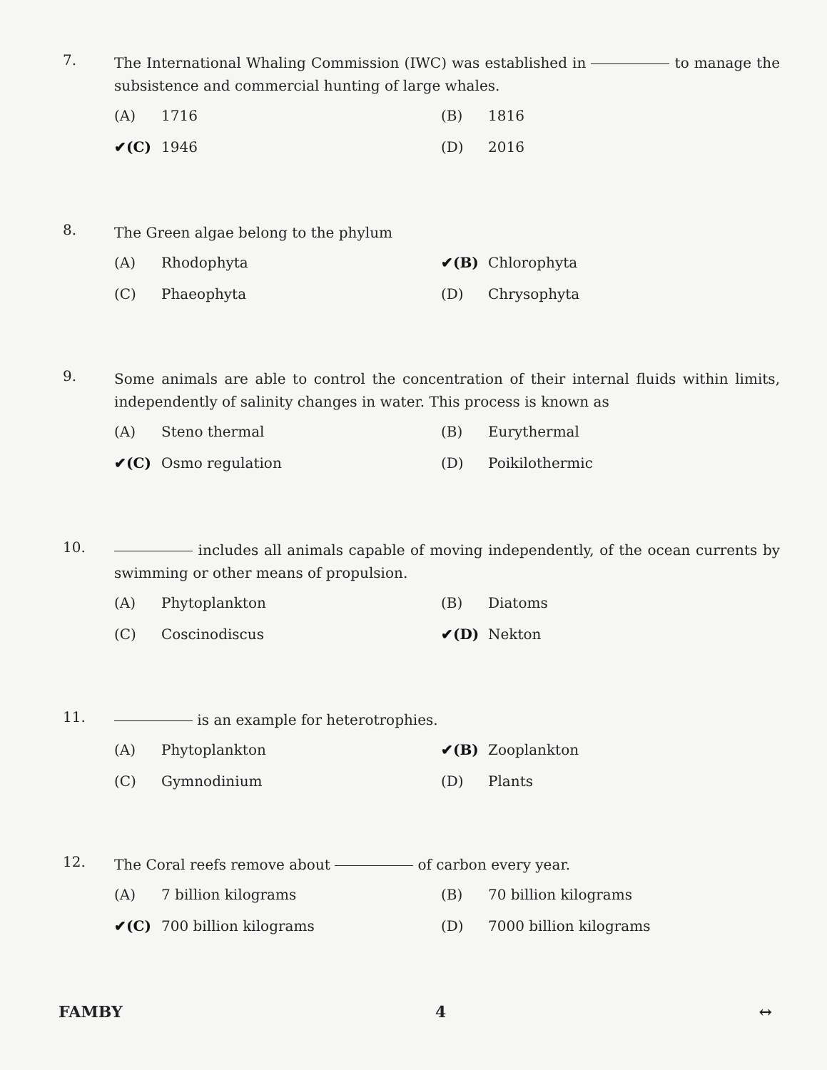7.
The International Whaling Commission (IWC) was established in to manage the subsistence and commercial hunting of large whales.
(A) 1716
(B) 1816
✔(C) 1946
(D) 2016
8.
The Green algae belong to the phylum
(A) Rhodophyta
✔(B) Chlorophyta
(C) Phaeophyta
(D) Chrysophyta
9.
Some animals are able to control the concentration of their internal fluids within limits, independently of salinity changes in water. This process is known as
(A) Steno thermal
(B) Eurythermal
✔(C) Osmo regulation
(D) Poikilothermic
10.
includes all animals capable of moving independently, of the ocean currents by swimming or other means of propulsion.
(A) Phytoplankton
(B) Diatoms
(C) Coscinodiscus
✔(D) Nekton
11.
is an example for heterotrophies.
(A) Phytoplankton
✔(B) Zooplankton
(C) Gymnodinium
(D) Plants
12.
The Coral reefs remove about of carbon every year.
(A) 7 billion kilograms
(B) 70 billion kilograms
✔(C) 700 billion kilograms
(D) 7000 billion kilograms
FAMBY 4 ↔